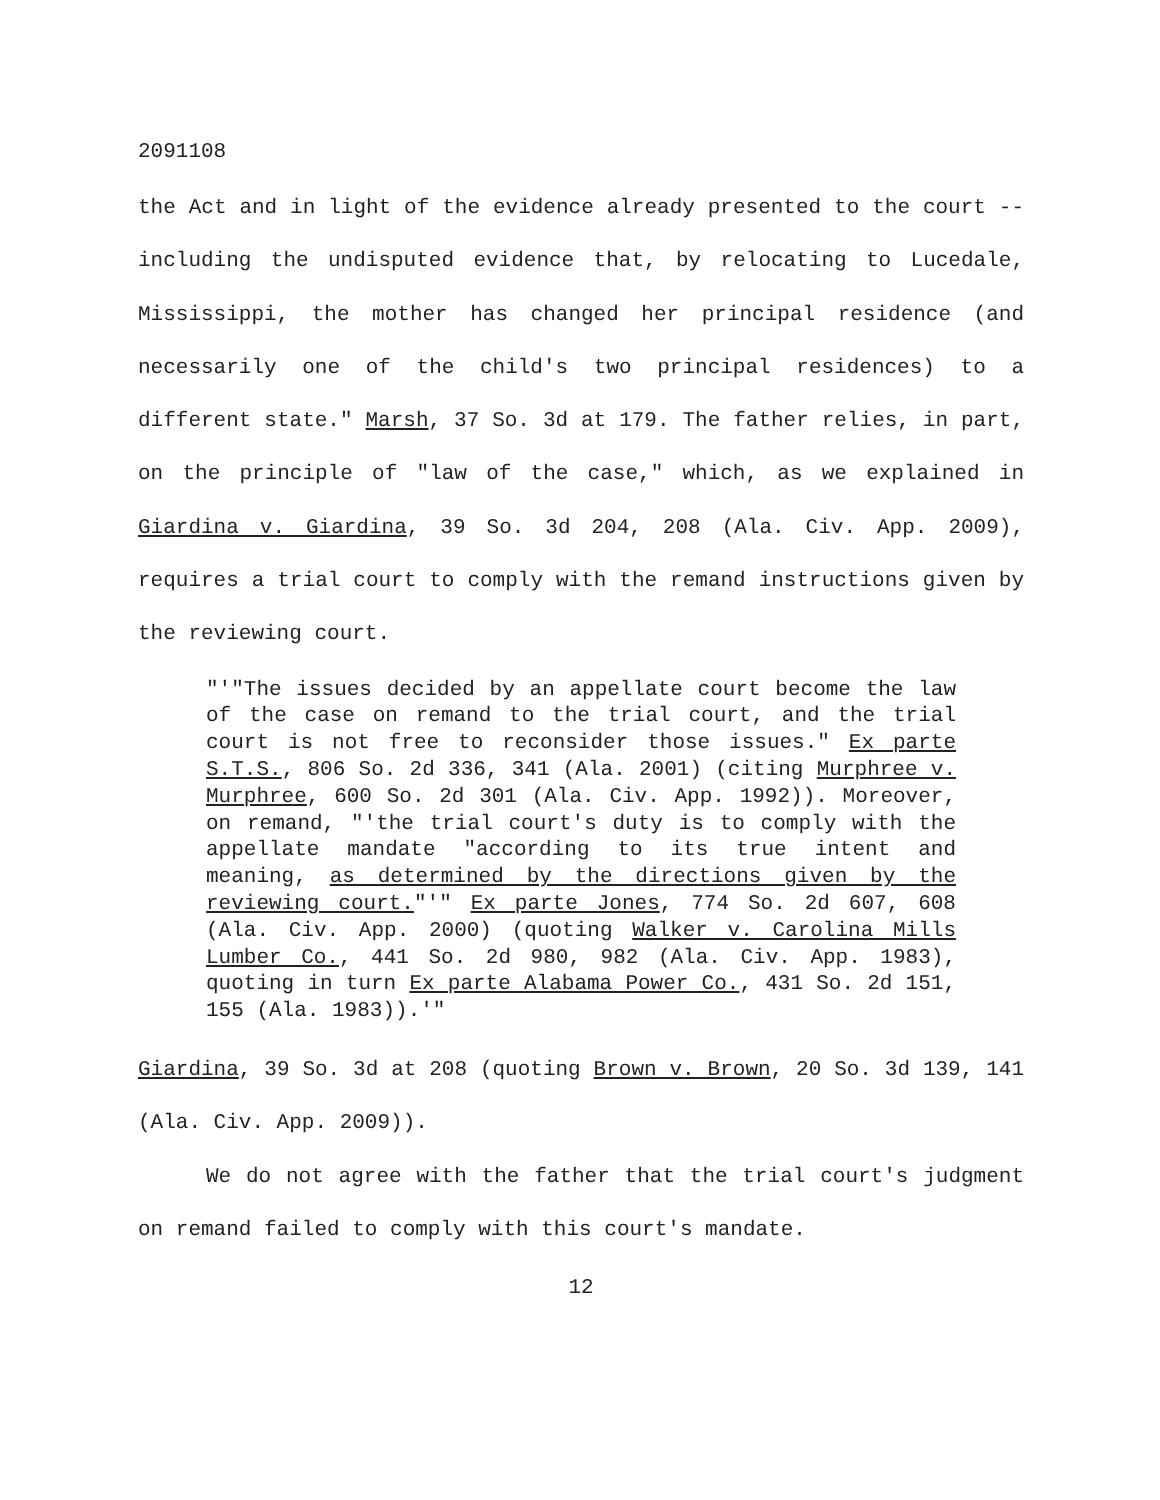2091108
the Act and in light of the evidence already presented to the court -- including the undisputed evidence that, by relocating to Lucedale, Mississippi, the mother has changed her principal residence (and necessarily one of the child's two principal residences) to a different state." Marsh, 37 So. 3d at 179. The father relies, in part, on the principle of "law of the case," which, as we explained in Giardina v. Giardina, 39 So. 3d 204, 208 (Ala. Civ. App. 2009), requires a trial court to comply with the remand instructions given by the reviewing court.
"'"The issues decided by an appellate court become the law of the case on remand to the trial court, and the trial court is not free to reconsider those issues." Ex parte S.T.S., 806 So. 2d 336, 341 (Ala. 2001) (citing Murphree v. Murphree, 600 So. 2d 301 (Ala. Civ. App. 1992)). Moreover, on remand, "'the trial court's duty is to comply with the appellate mandate "according to its true intent and meaning, as determined by the directions given by the reviewing court."'" Ex parte Jones, 774 So. 2d 607, 608 (Ala. Civ. App. 2000) (quoting Walker v. Carolina Mills Lumber Co., 441 So. 2d 980, 982 (Ala. Civ. App. 1983), quoting in turn Ex parte Alabama Power Co., 431 So. 2d 151, 155 (Ala. 1983)).'"
Giardina, 39 So. 3d at 208 (quoting Brown v. Brown, 20 So. 3d 139, 141 (Ala. Civ. App. 2009)).
We do not agree with the father that the trial court's judgment on remand failed to comply with this court's mandate.
12